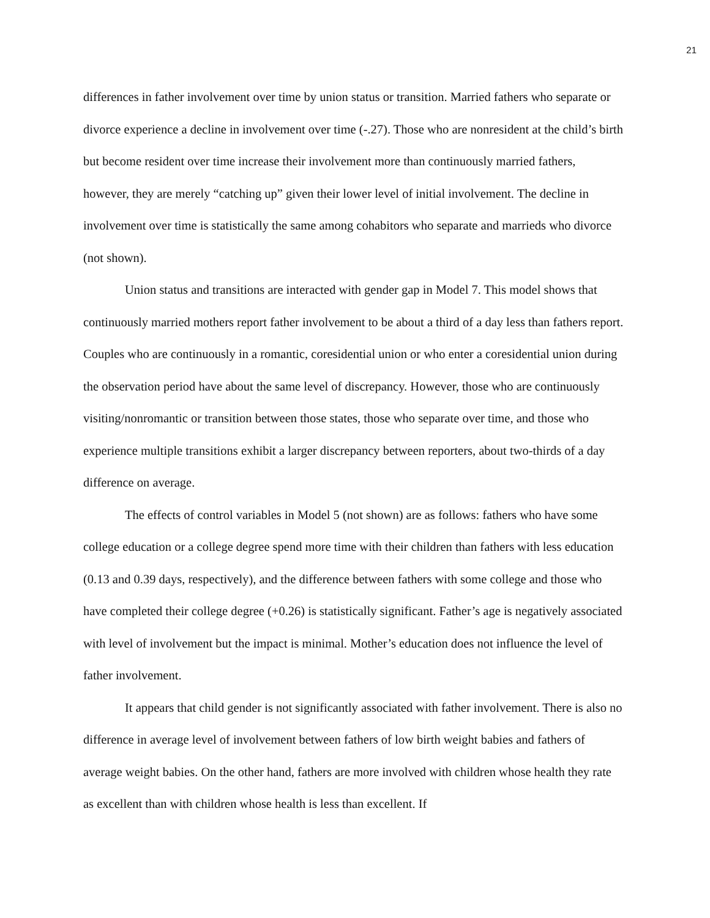21
differences in father involvement over time by union status or transition. Married fathers who separate or divorce experience a decline in involvement over time (-.27). Those who are nonresident at the child’s birth but become resident over time increase their involvement more than continuously married fathers, however, they are merely “catching up” given their lower level of initial involvement. The decline in involvement over time is statistically the same among cohabitors who separate and marrieds who divorce (not shown).
Union status and transitions are interacted with gender gap in Model 7. This model shows that continuously married mothers report father involvement to be about a third of a day less than fathers report. Couples who are continuously in a romantic, coresidential union or who enter a coresidential union during the observation period have about the same level of discrepancy. However, those who are continuously visiting/nonromantic or transition between those states, those who separate over time, and those who experience multiple transitions exhibit a larger discrepancy between reporters, about two-thirds of a day difference on average.
The effects of control variables in Model 5 (not shown) are as follows: fathers who have some college education or a college degree spend more time with their children than fathers with less education (0.13 and 0.39 days, respectively), and the difference between fathers with some college and those who have completed their college degree (+0.26) is statistically significant. Father’s age is negatively associated with level of involvement but the impact is minimal. Mother’s education does not influence the level of father involvement.
It appears that child gender is not significantly associated with father involvement. There is also no difference in average level of involvement between fathers of low birth weight babies and fathers of average weight babies. On the other hand, fathers are more involved with children whose health they rate as excellent than with children whose health is less than excellent. If